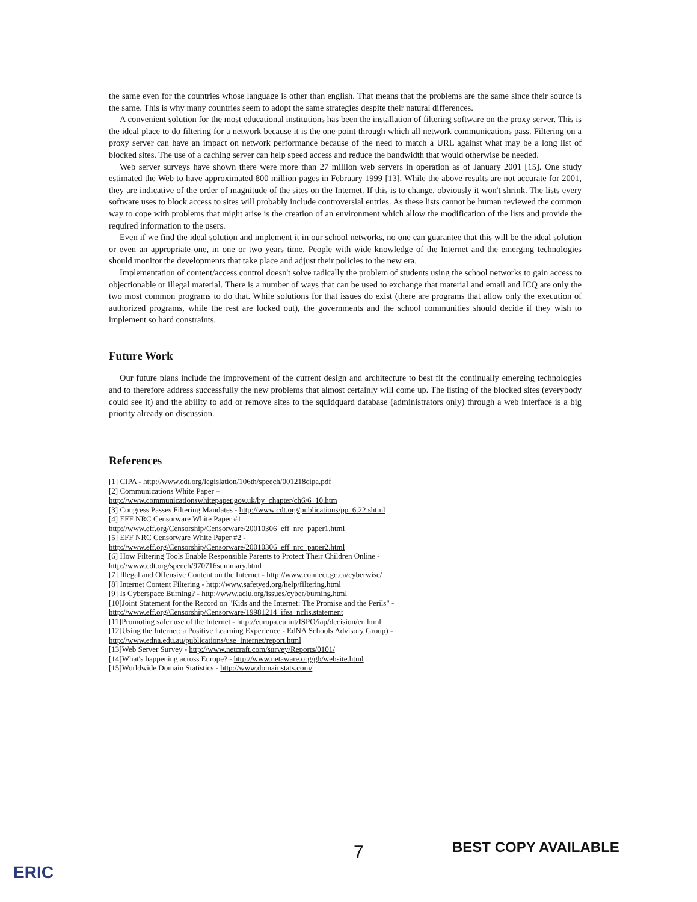the same even for the countries whose language is other than english. That means that the problems are the same since their source is the same. This is why many countries seem to adopt the same strategies despite their natural differences.
A convenient solution for the most educational institutions has been the installation of filtering software on the proxy server. This is the ideal place to do filtering for a network because it is the one point through which all network communications pass. Filtering on a proxy server can have an impact on network performance because of the need to match a URL against what may be a long list of blocked sites. The use of a caching server can help speed access and reduce the bandwidth that would otherwise be needed.
Web server surveys have shown there were more than 27 million web servers in operation as of January 2001 [15]. One study estimated the Web to have approximated 800 million pages in February 1999 [13]. While the above results are not accurate for 2001, they are indicative of the order of magnitude of the sites on the Internet. If this is to change, obviously it won't shrink. The lists every software uses to block access to sites will probably include controversial entries. As these lists cannot be human reviewed the common way to cope with problems that might arise is the creation of an environment which allow the modification of the lists and provide the required information to the users.
Even if we find the ideal solution and implement it in our school networks, no one can guarantee that this will be the ideal solution or even an appropriate one, in one or two years time. People with wide knowledge of the Internet and the emerging technologies should monitor the developments that take place and adjust their policies to the new era.
Implementation of content/access control doesn't solve radically the problem of students using the school networks to gain access to objectionable or illegal material. There is a number of ways that can be used to exchange that material and email and ICQ are only the two most common programs to do that. While solutions for that issues do exist (there are programs that allow only the execution of authorized programs, while the rest are locked out), the governments and the school communities should decide if they wish to implement so hard constraints.
Future Work
Our future plans include the improvement of the current design and architecture to best fit the continually emerging technologies and to therefore address successfully the new problems that almost certainly will come up. The listing of the blocked sites (everybody could see it) and the ability to add or remove sites to the squidquard database (administrators only) through a web interface is a big priority already on discussion.
References
[1] CIPA - http://www.cdt.org/legislation/106th/speech/001218cipa.pdf
[2] Communications White Paper –
http://www.communicationswhitepaper.gov.uk/by_chapter/ch6/6_10.htm
[3] Congress Passes Filtering Mandates - http://www.cdt.org/publications/pp_6.22.shtml
[4] EFF NRC Censorware White Paper #1
http://www.eff.org/Censorship/Censorware/20010306_eff_nrc_paper1.html
[5] EFF NRC Censorware White Paper #2 -
http://www.eff.org/Censorship/Censorware/20010306_eff_nrc_paper2.html
[6] How Filtering Tools Enable Responsible Parents to Protect Their Children Online -
http://www.cdt.org/speech/970716summary.html
[7] Illegal and Offensive Content on the Internet - http://www.connect.gc.ca/cyberwise/
[8] Internet Content Filtering - http://www.safetyed.org/help/filtering.html
[9] Is Cyberspace Burning? - http://www.aclu.org/issues/cyber/burning.html
[10]Joint Statement for the Record on "Kids and the Internet: The Promise and the Perils" -
http://www.eff.org/Censorship/Censorware/19981214_ifea_nclis.statement
[11]Promoting safer use of the Internet - http://europa.eu.int/ISPO/iap/decision/en.html
[12]Using the Internet: a Positive Learning Experience - EdNA Schools Advisory Group) -
http://www.edna.edu.au/publications/use_internet/report.html
[13]Web Server Survey - http://www.netcraft.com/survey/Reports/0101/
[14]What's happening across Europe? - http://www.netaware.org/gb/website.html
[15]Worldwide Domain Statistics - http://www.domainstats.com/
7 BEST COPY AVAILABLE
ERIC